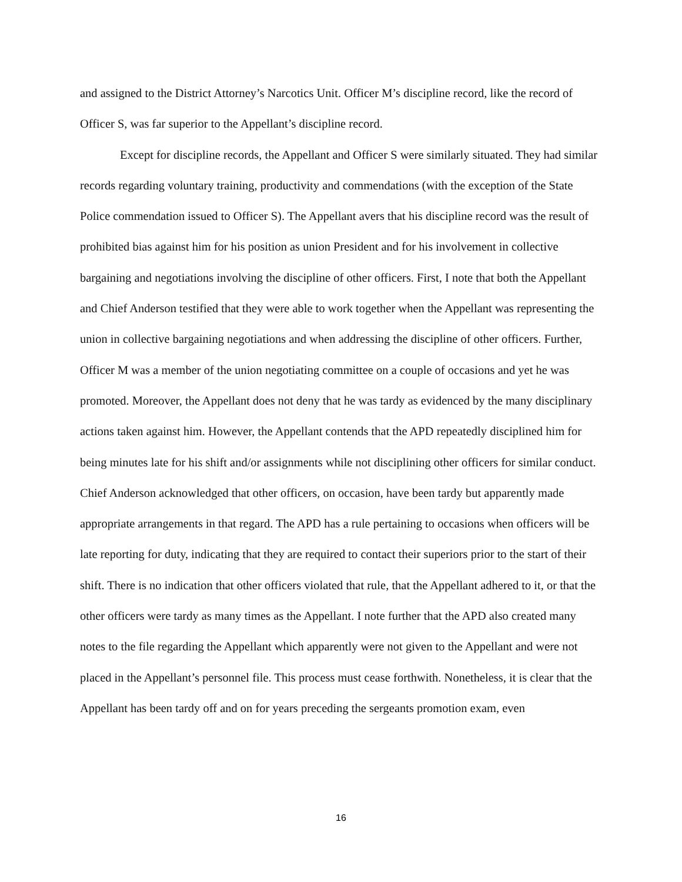and assigned to the District Attorney’s Narcotics Unit. Officer M’s discipline record, like the record of Officer S, was far superior to the Appellant’s discipline record.
Except for discipline records, the Appellant and Officer S were similarly situated. They had similar records regarding voluntary training, productivity and commendations (with the exception of the State Police commendation issued to Officer S). The Appellant avers that his discipline record was the result of prohibited bias against him for his position as union President and for his involvement in collective bargaining and negotiations involving the discipline of other officers. First, I note that both the Appellant and Chief Anderson testified that they were able to work together when the Appellant was representing the union in collective bargaining negotiations and when addressing the discipline of other officers. Further, Officer M was a member of the union negotiating committee on a couple of occasions and yet he was promoted. Moreover, the Appellant does not deny that he was tardy as evidenced by the many disciplinary actions taken against him. However, the Appellant contends that the APD repeatedly disciplined him for being minutes late for his shift and/or assignments while not disciplining other officers for similar conduct. Chief Anderson acknowledged that other officers, on occasion, have been tardy but apparently made appropriate arrangements in that regard. The APD has a rule pertaining to occasions when officers will be late reporting for duty, indicating that they are required to contact their superiors prior to the start of their shift. There is no indication that other officers violated that rule, that the Appellant adhered to it, or that the other officers were tardy as many times as the Appellant. I note further that the APD also created many notes to the file regarding the Appellant which apparently were not given to the Appellant and were not placed in the Appellant’s personnel file. This process must cease forthwith. Nonetheless, it is clear that the Appellant has been tardy off and on for years preceding the sergeants promotion exam, even
16